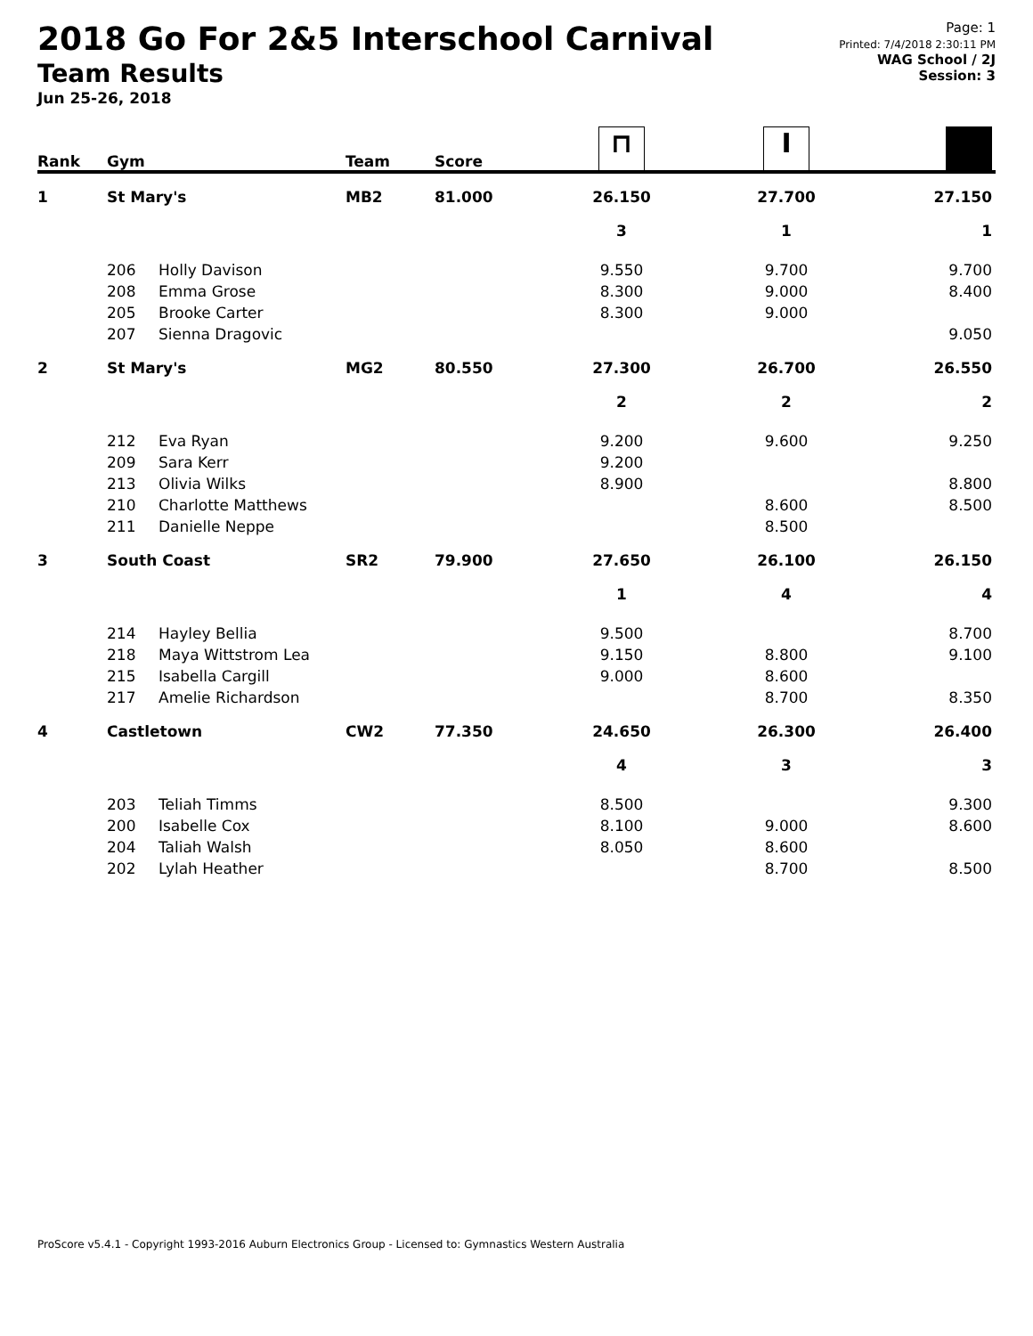2018 Go For 2&5 Interschool Carnival
Team Results
Jun 25-26, 2018
Page: 1
Printed: 7/4/2018 2:30:11 PM
WAG School / 2J
Session: 3
| Rank | Gym | | Team | Score | ⊓ | I | ■ |
| --- | --- | --- | --- | --- | --- | --- | --- |
| 1 | St Mary's | | MB2 | 81.000 | 26.150 | 27.700 | 27.150 |
| | | | | | 3 | 1 | 1 |
| | 206 | Holly Davison | | | 9.550 | 9.700 | 9.700 |
| | 208 | Emma Grose | | | 8.300 | 9.000 | 8.400 |
| | 205 | Brooke Carter | | | 8.300 | 9.000 | |
| | 207 | Sienna Dragovic | | | | | 9.050 |
| 2 | St Mary's | | MG2 | 80.550 | 27.300 | 26.700 | 26.550 |
| | | | | | 2 | 2 | 2 |
| | 212 | Eva Ryan | | | 9.200 | 9.600 | 9.250 |
| | 209 | Sara Kerr | | | 9.200 | | |
| | 213 | Olivia Wilks | | | 8.900 | | 8.800 |
| | 210 | Charlotte Matthews | | | | 8.600 | 8.500 |
| | 211 | Danielle Neppe | | | | 8.500 | |
| 3 | South Coast | | SR2 | 79.900 | 27.650 | 26.100 | 26.150 |
| | | | | | 1 | 4 | 4 |
| | 214 | Hayley Bellia | | | 9.500 | | 8.700 |
| | 218 | Maya Wittstrom Lea | | | 9.150 | 8.800 | 9.100 |
| | 215 | Isabella Cargill | | | 9.000 | 8.600 | |
| | 217 | Amelie Richardson | | | | 8.700 | 8.350 |
| 4 | Castletown | | CW2 | 77.350 | 24.650 | 26.300 | 26.400 |
| | | | | | 4 | 3 | 3 |
| | 203 | Teliah Timms | | | 8.500 | | 9.300 |
| | 200 | Isabelle Cox | | | 8.100 | 9.000 | 8.600 |
| | 204 | Taliah Walsh | | | 8.050 | 8.600 | |
| | 202 | Lylah Heather | | | | 8.700 | 8.500 |
ProScore v5.4.1 - Copyright 1993-2016 Auburn Electronics Group - Licensed to: Gymnastics Western Australia